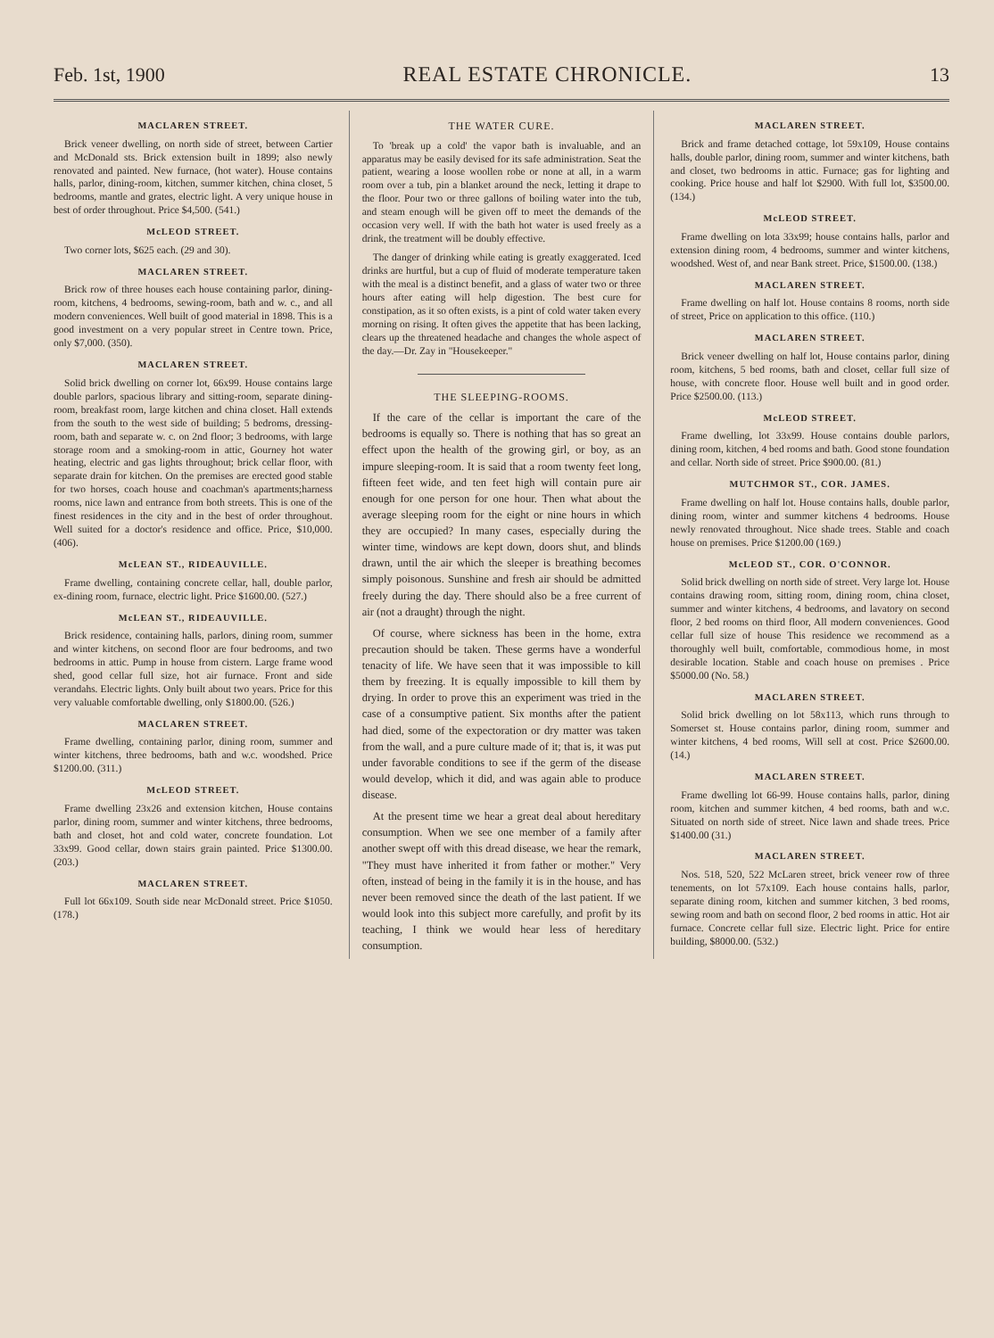Feb. 1st, 1900 REAL ESTATE CHRONICLE. 13
MACLAREN STREET.
Brick veneer dwelling, on north side of street, between Cartier and McDonald sts. Brick extension built in 1899; also newly renovated and painted. New furnace, (hot water). House contains halls, parlor, dining-room, kitchen, summer kitchen, china closet, 5 bedrooms, mantle and grates, electric light. A very unique house in best of order throughout. Price $4,500. (541.)
McLEOD STREET.
Two corner lots, $625 each. (29 and 30).
MACLAREN STREET.
Brick row of three houses each house containing parlor, dining-room, kitchens, 4 bedrooms, sewing-room, bath and w. c., and all modern conveniences. Well built of good material in 1898. This is a good investment on a very popular street in Centre town. Price, only $7,000. (350).
MACLAREN STREET.
Solid brick dwelling on corner lot, 66x99. House contains large double parlors, spacious library and sitting-room, separate dining-room, breakfast room, large kitchen and china closet. Hall extends from the south to the west side of building; 5 bedroms, dressing-room, bath and separate w. c. on 2nd floor; 3 bedrooms, with large storage room and a smoking-room in attic, Gourney hot water heating, electric and gas lights throughout; brick cellar floor, with separate drain for kitchen. On the premises are erected good stable for two horses, coach house and coachman's apartments;harness rooms, nice lawn and entrance from both streets. This is one of the finest residences in the city and in the best of order throughout. Well suited for a doctor's residence and office. Price, $10,000. (406).
McLEAN ST., RIDEAUVILLE.
Frame dwelling, containing concrete cellar, hall, double parlor, ex-dining room, furnace, electric light. Price $1600.00. (527.)
McLEAN ST., RIDEAUVILLE.
Brick residence, containing halls, parlors, dining room, summer and winter kitchens, on second floor are four bedrooms, and two bedrooms in attic. Pump in house from cistern. Large frame wood shed, good cellar full size, hot air furnace. Front and side verandahs. Electric lights. Only built about two years. Price for this very valuable comfortable dwelling, only $1800.00. (526.)
MACLAREN STREET.
Frame dwelling, containing parlor, dining room, summer and winter kitchens, three bedrooms, bath and w.c. woodshed. Price $1200.00. (311.)
McLEOD STREET.
Frame dwelling 23x26 and extension kitchen, House contains parlor, dining room, summer and winter kitchens, three bedrooms, bath and closet, hot and cold water, concrete foundation. Lot 33x99. Good cellar, down stairs grain painted. Price $1300.00. (203.)
MACLAREN STREET.
Full lot 66x109. South side near McDonald street. Price $1050. (178.)
THE WATER CURE.
To 'break up a cold' the vapor bath is invaluable, and an apparatus may be easily devised for its safe administration. Seat the patient, wearing a loose woollen robe or none at all, in a warm room over a tub, pin a blanket around the neck, letting it drape to the floor. Pour two or three gallons of boiling water into the tub, and steam enough will be given off to meet the demands of the occasion very well. If with the bath hot water is used freely as a drink, the treatment will be doubly effective.
The danger of drinking while eating is greatly exaggerated. Iced drinks are hurtful, but a cup of fluid of moderate temperature taken with the meal is a distinct benefit, and a glass of water two or three hours after eating will help digestion. The best cure for constipation, as it so often exists, is a pint of cold water taken every morning on rising. It often gives the appetite that has been lacking, clears up the threatened headache and changes the whole aspect of the day.—Dr. Zay in "Housekeeper."
THE SLEEPING-ROOMS.
If the care of the cellar is important the care of the bedrooms is equally so. There is nothing that has so great an effect upon the health of the growing girl, or boy, as an impure sleeping-room. It is said that a room twenty feet long, fifteen feet wide, and ten feet high will contain pure air enough for one person for one hour. Then what about the average sleeping room for the eight or nine hours in which they are occupied? In many cases, especially during the winter time, windows are kept down, doors shut, and blinds drawn, until the air which the sleeper is breathing becomes simply poisonous. Sunshine and fresh air should be admitted freely during the day. There should also be a free current of air (not a draught) through the night.
Of course, where sickness has been in the home, extra precaution should be taken. These germs have a wonderful tenacity of life. We have seen that it was impossible to kill them by freezing. It is equally impossible to kill them by drying. In order to prove this an experiment was tried in the case of a consumptive patient. Six months after the patient had died, some of the expectoration or dry matter was taken from the wall, and a pure culture made of it; that is, it was put under favorable conditions to see if the germ of the disease would develop, which it did, and was again able to produce disease.
At the present time we hear a great deal about hereditary consumption. When we see one member of a family after another swept off with this dread disease, we hear the remark, "They must have inherited it from father or mother." Very often, instead of being in the family it is in the house, and has never been removed since the death of the last patient. If we would look into this subject more carefully, and profit by its teaching, I think we would hear less of hereditary consumption.
MACLAREN STREET.
Brick and frame detached cottage, lot 59x109, House contains halls, double parlor, dining room, summer and winter kitchens, bath and closet, two bedrooms in attic. Furnace; gas for lighting and cooking. Price house and half lot $2900. With full lot, $3500.00. (134.)
McLEOD STREET.
Frame dwelling on lota 33x99; house contains halls, parlor and extension dining room, 4 bedrooms, summer and winter kitchens, woodshed. West of, and near Bank street. Price, $1500.00. (138.)
MACLAREN STREET.
Frame dwelling on half lot. House contains 8 rooms, north side of street, Price on application to this office. (110.)
MACLAREN STREET.
Brick veneer dwelling on half lot, House contains parlor, dining room, kitchens, 5 bed rooms, bath and closet, cellar full size of house, with concrete floor. House well built and in good order. Price $2500.00. (113.)
McLEOD STREET.
Frame dwelling, lot 33x99. House contains double parlors, dining room, kitchen, 4 bed rooms and bath. Good stone foundation and cellar. North side of street. Price $900.00. (81.)
MUTCHMOR ST., COR. JAMES.
Frame dwelling on half lot. House contains halls, double parlor, dining room, winter and summer kitchens 4 bedrooms. House newly renovated throughout. Nice shade trees. Stable and coach house on premises. Price $1200.00 (169.)
McLEOD ST., COR. O'CONNOR.
Solid brick dwelling on north side of street. Very large lot. House contains drawing room, sitting room, dining room, china closet, summer and winter kitchens, 4 bedrooms, and lavatory on second floor, 2 bed rooms on third floor, All modern conveniences. Good cellar full size of house This residence we recommend as a thoroughly well built, comfortable, commodious home, in most desirable location. Stable and coach house on premises . Price $5000.00 (No. 58.)
MACLAREN STREET.
Solid brick dwelling on lot 58x113, which runs through to Somerset st. House contains parlor, dining room, summer and winter kitchens, 4 bed rooms, Will sell at cost. Price $2600.00. (14.)
MACLAREN STREET.
Frame dwelling lot 66-99. House contains halls, parlor, dining room, kitchen and summer kitchen, 4 bed rooms, bath and w.c. Situated on north side of street. Nice lawn and shade trees. Price $1400.00 (31.)
MACLAREN STREET.
Nos. 518, 520, 522 McLaren street, brick veneer row of three tenements, on lot 57x109. Each house contains halls, parlor, separate dining room, kitchen and summer kitchen, 3 bed rooms, sewing room and bath on second floor, 2 bed rooms in attic. Hot air furnace. Concrete cellar full size. Electric light. Price for entire building, $8000.00. (532.)